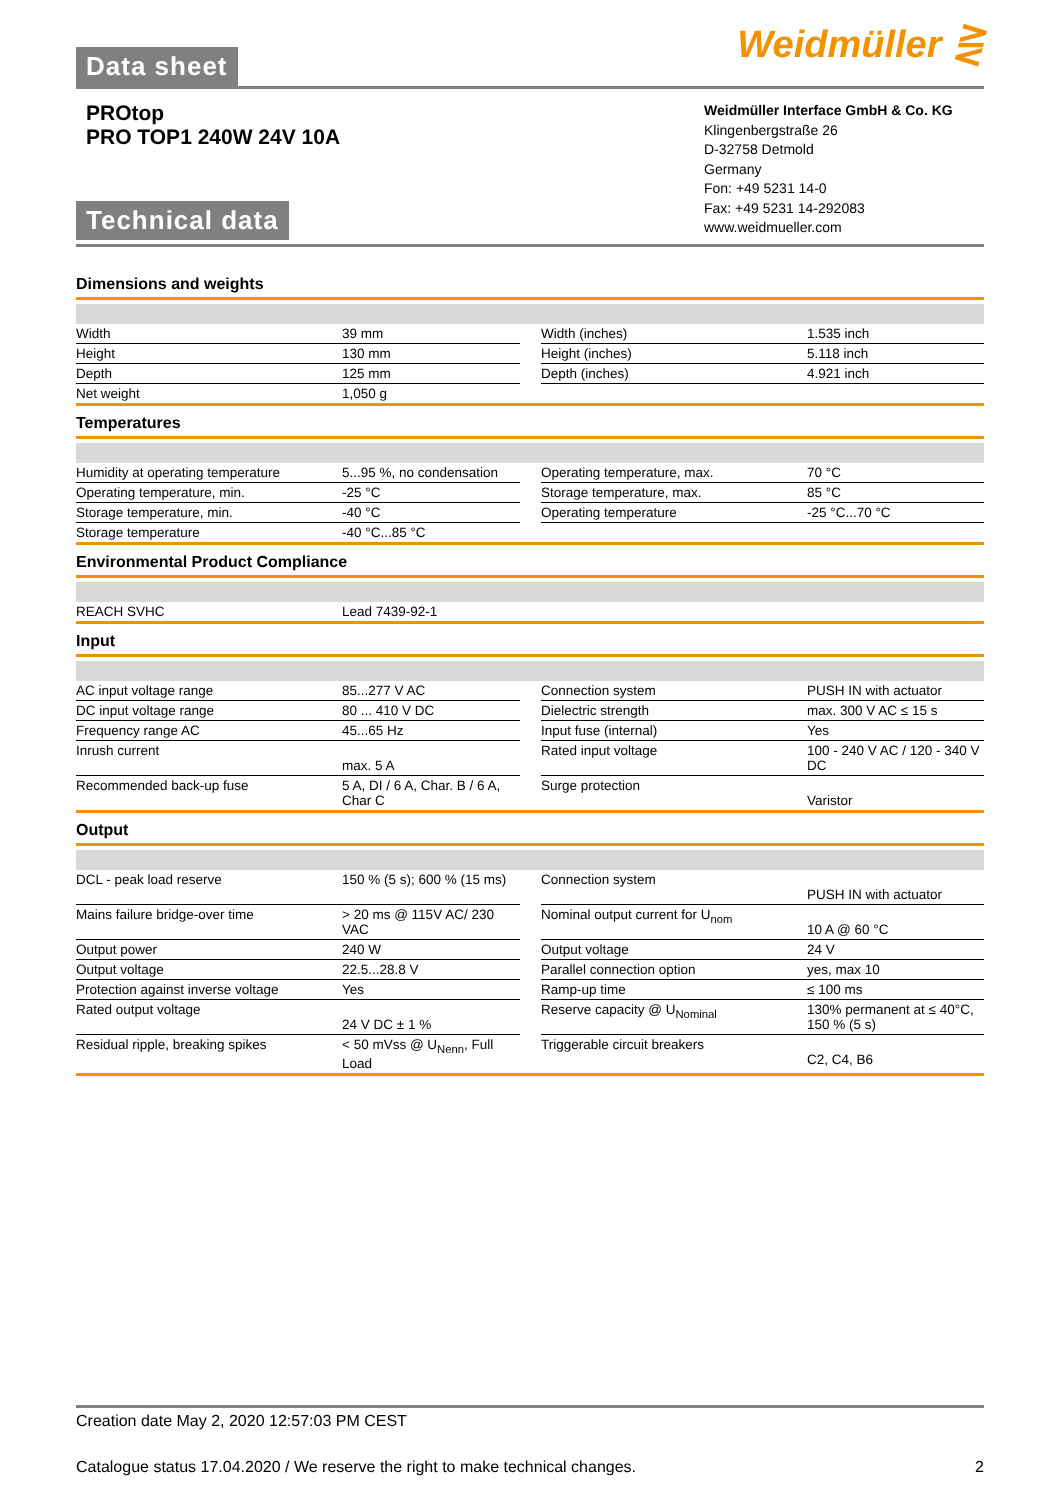Data sheet
Weidmüller ⋛
PROtop
PRO TOP1 240W 24V 10A
Technical data
Weidmüller Interface GmbH & Co. KG
Klingenbergstraße 26
D-32758 Detmold
Germany
Fon: +49 5231 14-0
Fax: +49 5231 14-292083
www.weidmueller.com
Dimensions and weights
| Width | 39 mm | | Width (inches) | 1.535 inch |
| Height | 130 mm | | Height (inches) | 5.118 inch |
| Depth | 125 mm | | Depth (inches) | 4.921 inch |
| Net weight | 1,050 g | | | |
Temperatures
| Humidity at operating temperature | 5...95 %, no condensation | | Operating temperature, max. | 70 °C |
| Operating temperature, min. | -25 °C | | Storage temperature, max. | 85 °C |
| Storage temperature, min. | -40 °C | | Operating temperature | -25 °C...70 °C |
| Storage temperature | -40 °C...85 °C | | | |
Environmental Product Compliance
| REACH SVHC | Lead 7439-92-1 |
Input
| AC input voltage range | 85...277 V AC | | Connection system | PUSH IN with actuator |
| DC input voltage range | 80 ... 410 V DC | | Dielectric strength | max. 300 V AC ≤ 15 s |
| Frequency range AC | 45...65 Hz | | Input fuse (internal) | Yes |
| Inrush current | max. 5 A | | Rated input voltage | 100 - 240 V AC / 120 - 340 V DC |
| Recommended back-up fuse | 5 A, DI / 6 A, Char. B / 6 A, Char C | | Surge protection | Varistor |
Output
| DCL - peak load reserve | 150 % (5 s); 600 % (15 ms) | | Connection system | PUSH IN with actuator |
| Mains failure bridge-over time | > 20 ms @ 115V AC/ 230 VAC | | Nominal output current for U<sub>nom</sub> | 10 A @ 60 °C |
| Output power | 240 W | | Output voltage | 24 V |
| Output voltage | 22.5...28.8 V | | Parallel connection option | yes, max 10 |
| Protection against inverse voltage | Yes | | Ramp-up time | ≤ 100 ms |
| Rated output voltage | 24 V DC ± 1 % | | Reserve capacity @ U<sub>Nominal</sub> | 130% permanent at ≤ 40°C, 150 % (5 s) |
| Residual ripple, breaking spikes | < 50 mVss @ U<sub>Nenn</sub>, Full Load | | Triggerable circuit breakers | C2, C4, B6 |
Creation date May 2, 2020 12:57:03 PM CEST
Catalogue status 17.04.2020 / We reserve the right to make technical changes. 2